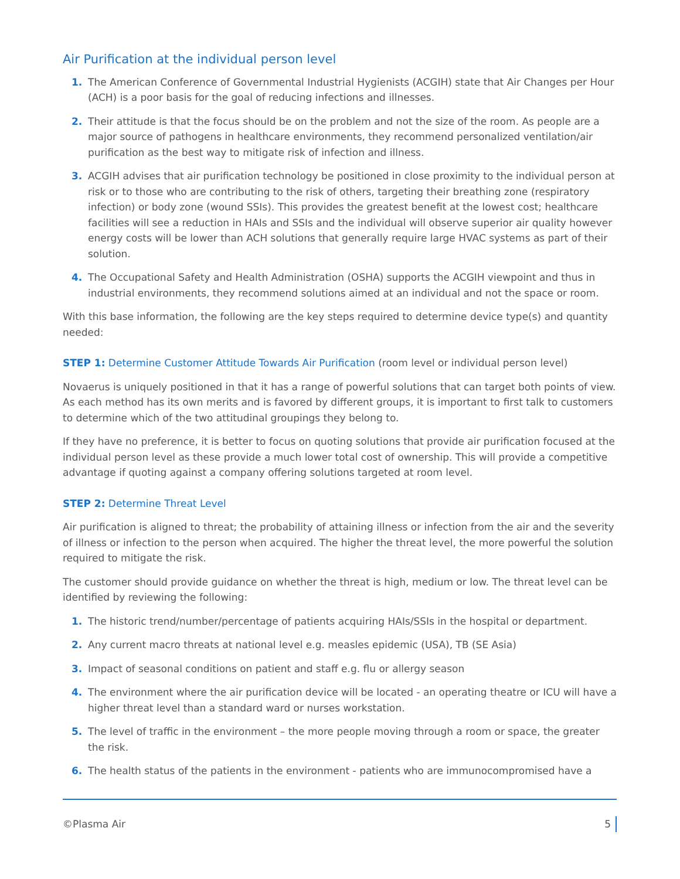Air Purification at the individual person level
1. The American Conference of Governmental Industrial Hygienists (ACGIH) state that Air Changes per Hour (ACH) is a poor basis for the goal of reducing infections and illnesses.
2. Their attitude is that the focus should be on the problem and not the size of the room. As people are a major source of pathogens in healthcare environments, they recommend personalized ventilation/air purification as the best way to mitigate risk of infection and illness.
3. ACGIH advises that air purification technology be positioned in close proximity to the individual person at risk or to those who are contributing to the risk of others, targeting their breathing zone (respiratory infection) or body zone (wound SSIs). This provides the greatest benefit at the lowest cost; healthcare facilities will see a reduction in HAIs and SSIs and the individual will observe superior air quality however energy costs will be lower than ACH solutions that generally require large HVAC systems as part of their solution.
4. The Occupational Safety and Health Administration (OSHA) supports the ACGIH viewpoint and thus in industrial environments, they recommend solutions aimed at an individual and not the space or room.
With this base information, the following are the key steps required to determine device type(s) and quantity needed:
STEP 1: Determine Customer Attitude Towards Air Purification (room level or individual person level)
Novaerus is uniquely positioned in that it has a range of powerful solutions that can target both points of view. As each method has its own merits and is favored by different groups, it is important to first talk to customers to determine which of the two attitudinal groupings they belong to.
If they have no preference, it is better to focus on quoting solutions that provide air purification focused at the individual person level as these provide a much lower total cost of ownership. This will provide a competitive advantage if quoting against a company offering solutions targeted at room level.
STEP 2: Determine Threat Level
Air purification is aligned to threat; the probability of attaining illness or infection from the air and the severity of illness or infection to the person when acquired. The higher the threat level, the more powerful the solution required to mitigate the risk.
The customer should provide guidance on whether the threat is high, medium or low. The threat level can be identified by reviewing the following:
1. The historic trend/number/percentage of patients acquiring HAIs/SSIs in the hospital or department.
2. Any current macro threats at national level e.g. measles epidemic (USA), TB (SE Asia)
3. Impact of seasonal conditions on patient and staff e.g. flu or allergy season
4. The environment where the air purification device will be located - an operating theatre or ICU will have a higher threat level than a standard ward or nurses workstation.
5. The level of traffic in the environment – the more people moving through a room or space, the greater the risk.
6. The health status of the patients in the environment - patients who are immunocompromised have a
©Plasma Air 5